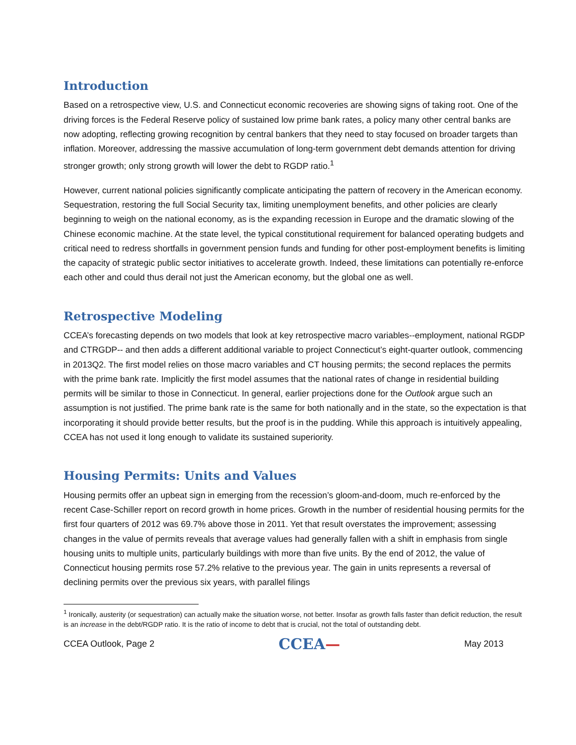Introduction
Based on a retrospective view, U.S. and Connecticut economic recoveries are showing signs of taking root. One of the driving forces is the Federal Reserve policy of sustained low prime bank rates, a policy many other central banks are now adopting, reflecting growing recognition by central bankers that they need to stay focused on broader targets than inflation. Moreover, addressing the massive accumulation of long-term government debt demands attention for driving stronger growth; only strong growth will lower the debt to RGDP ratio.<sup>1</sup>
However, current national policies significantly complicate anticipating the pattern of recovery in the American economy. Sequestration, restoring the full Social Security tax, limiting unemployment benefits, and other policies are clearly beginning to weigh on the national economy, as is the expanding recession in Europe and the dramatic slowing of the Chinese economic machine. At the state level, the typical constitutional requirement for balanced operating budgets and critical need to redress shortfalls in government pension funds and funding for other post-employment benefits is limiting the capacity of strategic public sector initiatives to accelerate growth. Indeed, these limitations can potentially re-enforce each other and could thus derail not just the American economy, but the global one as well.
Retrospective Modeling
CCEA’s forecasting depends on two models that look at key retrospective macro variables--employment, national RGDP and CTRGDP-- and then adds a different additional variable to project Connecticut’s eight-quarter outlook, commencing in 2013Q2. The first model relies on those macro variables and CT housing permits; the second replaces the permits with the prime bank rate. Implicitly the first model assumes that the national rates of change in residential building permits will be similar to those in Connecticut. In general, earlier projections done for the Outlook argue such an assumption is not justified. The prime bank rate is the same for both nationally and in the state, so the expectation is that incorporating it should provide better results, but the proof is in the pudding. While this approach is intuitively appealing, CCEA has not used it long enough to validate its sustained superiority.
Housing Permits: Units and Values
Housing permits offer an upbeat sign in emerging from the recession’s gloom-and-doom, much re-enforced by the recent Case-Schiller report on record growth in home prices. Growth in the number of residential housing permits for the first four quarters of 2012 was 69.7% above those in 2011. Yet that result overstates the improvement; assessing changes in the value of permits reveals that average values had generally fallen with a shift in emphasis from single housing units to multiple units, particularly buildings with more than five units. By the end of 2012, the value of Connecticut housing permits rose 57.2% relative to the previous year. The gain in units represents a reversal of declining permits over the previous six years, with parallel filings
<sup>1</sup> Ironically, austerity (or sequestration) can actually make the situation worse, not better. Insofar as growth falls faster than deficit reduction, the result is an increase in the debt/RGDP ratio. It is the ratio of income to debt that is crucial, not the total of outstanding debt.
CCEA Outlook, Page 2 CCEA— May 2013